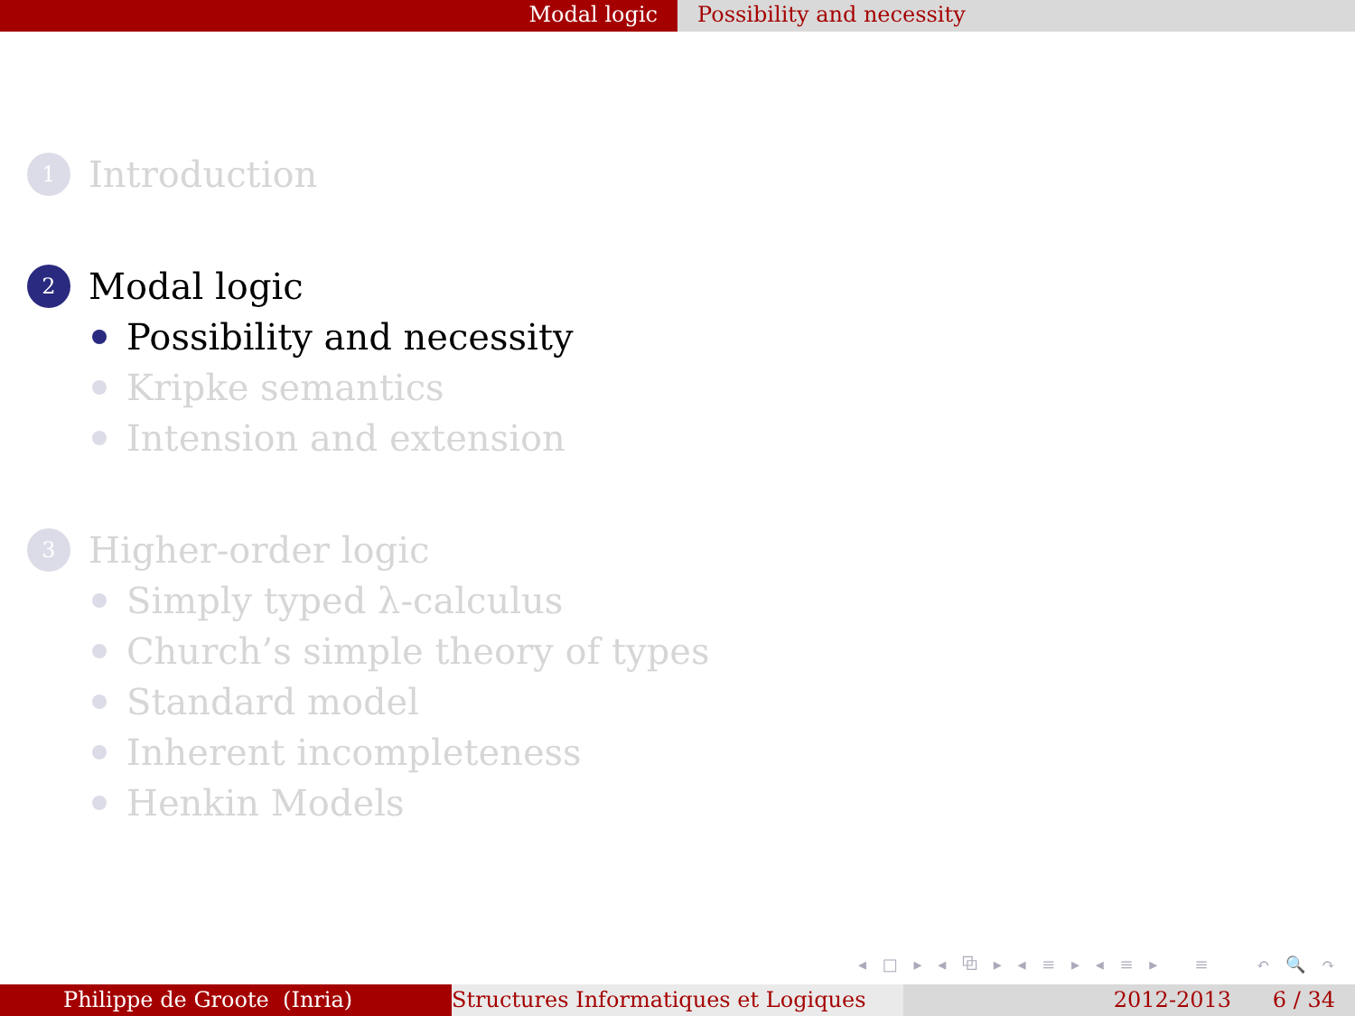Modal logic Possibility and necessity
1 Introduction
2 Modal logic
Possibility and necessity
Kripke semantics
Intension and extension
3 Higher-order logic
Simply typed λ-calculus
Church’s simple theory of types
Standard model
Inherent incompleteness
Henkin Models
◂ □ ▸ ◂ ⧉ ▸ ◂ ≡ ▸ ◂ ≡ ▸ ≡ ↶ 🔍 ↷
Philippe de Groote (Inria) Structures Informatiques et Logiques
2012-2013 6 / 34